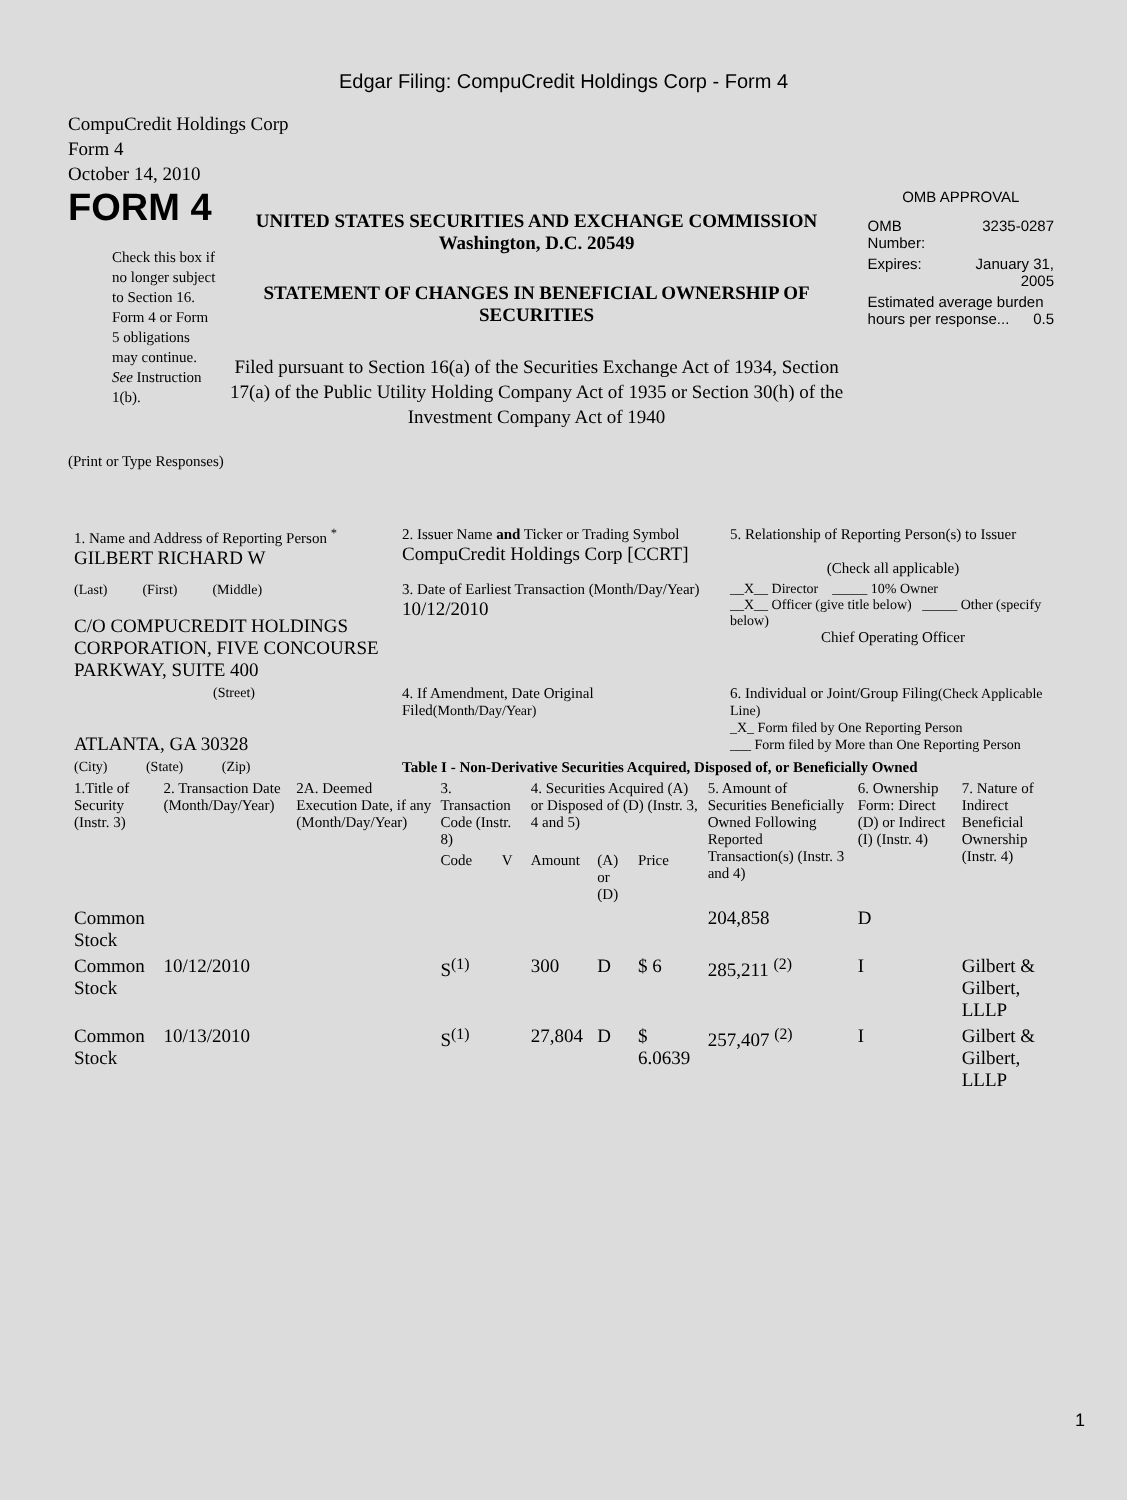Edgar Filing: CompuCredit Holdings Corp - Form 4
CompuCredit Holdings Corp
Form 4
October 14, 2010
FORM 4
Check this box if no longer subject to Section 16. Form 4 or Form 5 obligations may continue. See Instruction 1(b).
UNITED STATES SECURITIES AND EXCHANGE COMMISSION
Washington, D.C. 20549
STATEMENT OF CHANGES IN BENEFICIAL OWNERSHIP OF SECURITIES
Filed pursuant to Section 16(a) of the Securities Exchange Act of 1934, Section 17(a) of the Public Utility Holding Company Act of 1935 or Section 30(h) of the Investment Company Act of 1940
OMB APPROVAL
| OMB Number: | 3235-0287 |
| Expires: | January 31, 2005 |
| Estimated average burden hours per response... 0.5 | |
(Print or Type Responses)
| 1. Name and Address of Reporting Person <sup>*</sup> GILBERT RICHARD W | 2. Issuer Name and Ticker or Trading Symbol CompuCredit Holdings Corp [CCRT] | 5. Relationship of Reporting Person(s) to Issuer (Check all applicable) |
| (Last) (First) (Middle) C/O COMPUCREDIT HOLDINGS CORPORATION, FIVE CONCOURSE PARKWAY, SUITE 400 | 3. Date of Earliest Transaction (Month/Day/Year) 10/12/2010 | __X__ Director _____ 10% Owner __X__ Officer (give title below) _____ Other (specify below) Chief Operating Officer |
| (Street) ATLANTA, GA 30328 | 4. If Amendment, Date Original Filed (Month/Day/Year) | 6. Individual or Joint/Group Filing (Check Applicable Line) _X_ Form filed by One Reporting Person ___ Form filed by More than One Reporting Person |
| (City) (State) (Zip) | Table I - Non-Derivative Securities Acquired, Disposed of, or Beneficially Owned | |
| 1.Title of Security (Instr. 3) | 2. Transaction Date (Month/Day/Year) | 2A. Deemed Execution Date, if any (Month/Day/Year) | 3. Transaction Code (Instr. 8) | | 4. Securities Acquired (A) or Disposed of (D) (Instr. 3, 4 and 5) | | | 5. Amount of Securities Beneficially Owned Following Reported Transaction(s) (Instr. 3 and 4) | 6. Ownership Form: Direct (D) or Indirect (I) (Instr. 4) | 7. Nature of Indirect Beneficial Ownership (Instr. 4) |
| --- | --- | --- | --- | --- | --- | --- | --- | --- | --- | --- |
| | | | Code | V | Amount | (A) or (D) | Price | | | |
| Common Stock | | | | | | | | 204,858 | D | |
| Common Stock | 10/12/2010 | | S<sup>(1)</sup> | | 300 | D | $ 6 | 285,211 <sup>(2)</sup> | I | Gilbert & Gilbert, LLLP |
| Common Stock | 10/13/2010 | | S<sup>(1)</sup> | | 27,804 | D | $ 6.0639 | 257,407 <sup>(2)</sup> | I | Gilbert & Gilbert, LLLP |
1